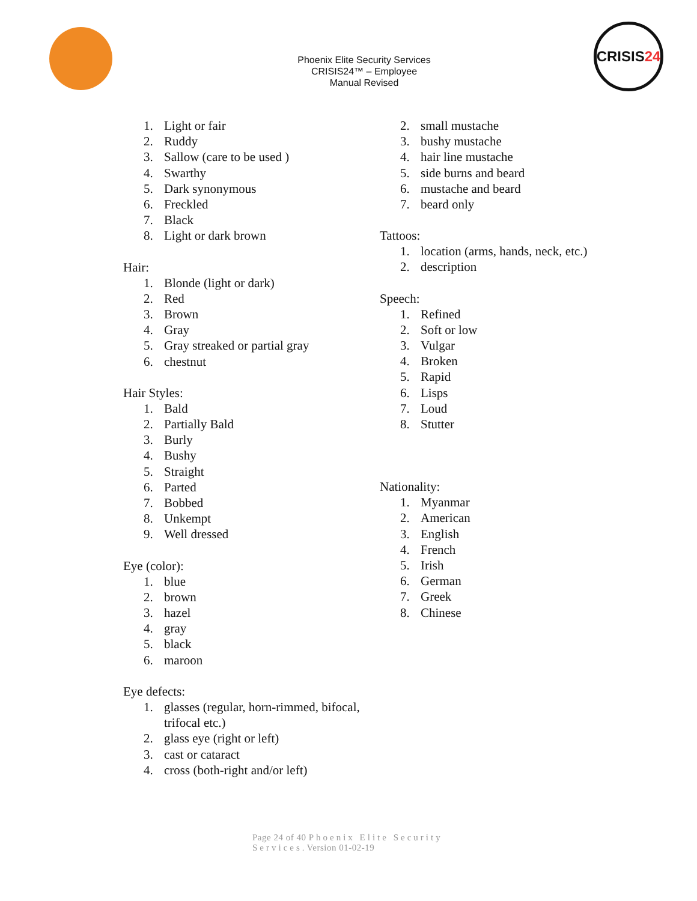Phoenix Elite Security Services
CRISIS24™ – Employee
Manual Revised
CRISIS 24
1. Light or fair
2. Ruddy
3. Sallow (care to be used )
4. Swarthy
5. Dark synonymous
6. Freckled
7. Black
8. Light or dark brown
Hair:
1. Blonde (light or dark)
2. Red
3. Brown
4. Gray
5. Gray streaked or partial gray
6. chestnut
Hair Styles:
1. Bald
2. Partially Bald
3. Burly
4. Bushy
5. Straight
6. Parted
7. Bobbed
8. Unkempt
9. Well dressed
Eye (color):
1. blue
2. brown
3. hazel
4. gray
5. black
6. maroon
Eye defects:
1. glasses (regular, horn-rimmed, bifocal, trifocal etc.)
2. glass eye (right or left)
3. cast or cataract
4. cross (both-right and/or left)
2. small mustache
3. bushy mustache
4. hair line mustache
5. side burns and beard
6. mustache and beard
7. beard only
Tattoos:
1. location (arms, hands, neck, etc.)
2. description
Speech:
1. Refined
2. Soft or low
3. Vulgar
4. Broken
5. Rapid
6. Lisps
7. Loud
8. Stutter
Nationality:
1. Myanmar
2. American
3. English
4. French
5. Irish
6. German
7. Greek
8. Chinese
Page 24 of 40 Phoenix Elite Security
Services. Version 01-02-19